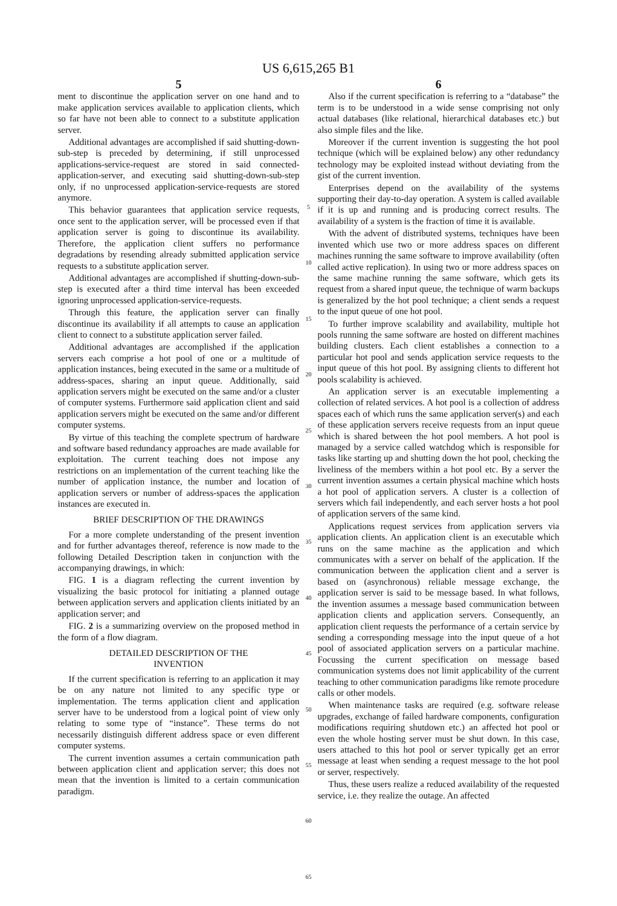US 6,615,265 B1
5
ment to discontinue the application server on one hand and to make application services available to application clients, which so far have not been able to connect to a substitute application server.
Additional advantages are accomplished if said shutting-down-sub-step is preceded by determining, if still unprocessed applications-service-request are stored in said connected-application-server, and executing said shutting-down-sub-step only, if no unprocessed application-service-requests are stored anymore.
This behavior guarantees that application service requests, once sent to the application server, will be processed even if that application server is going to discontinue its availability. Therefore, the application client suffers no performance degradations by resending already submitted application service requests to a substitute application server.
Additional advantages are accomplished if shutting-down-sub-step is executed after a third time interval has been exceeded ignoring unprocessed application-service-requests.
Through this feature, the application server can finally discontinue its availability if all attempts to cause an application client to connect to a substitute application server failed.
Additional advantages are accomplished if the application servers each comprise a hot pool of one or a multitude of application instances, being executed in the same or a multitude of address-spaces, sharing an input queue. Additionally, said application servers might be executed on the same and/or a cluster of computer systems. Furthermore said application client and said application servers might be executed on the same and/or different computer systems.
By virtue of this teaching the complete spectrum of hardware and software based redundancy approaches are made available for exploitation. The current teaching does not impose any restrictions on an implementation of the current teaching like the number of application instance, the number and location of application servers or number of address-spaces the application instances are executed in.
BRIEF DESCRIPTION OF THE DRAWINGS
For a more complete understanding of the present invention and for further advantages thereof, reference is now made to the following Detailed Description taken in conjunction with the accompanying drawings, in which:
FIG. 1 is a diagram reflecting the current invention by visualizing the basic protocol for initiating a planned outage between application servers and application clients initiated by an application server; and
FIG. 2 is a summarizing overview on the proposed method in the form of a flow diagram.
DETAILED DESCRIPTION OF THE
INVENTION
If the current specification is referring to an application it may be on any nature not limited to any specific type or implementation. The terms application client and application server have to be understood from a logical point of view only relating to some type of “instance”. These terms do not necessarily distinguish different address space or even different computer systems.
The current invention assumes a certain communication path between application client and application server; this does not mean that the invention is limited to a certain communication paradigm.
5
10
15
20
25
30
35
40
45
50
55
60
65
6
Also if the current specification is referring to a “database” the term is to be understood in a wide sense comprising not only actual databases (like relational, hierarchical databases etc.) but also simple files and the like.
Moreover if the current invention is suggesting the hot pool technique (which will be explained below) any other redundancy technology may be exploited instead without deviating from the gist of the current invention.
Enterprises depend on the availability of the systems supporting their day-to-day operation. A system is called available if it is up and running and is producing correct results. The availability of a system is the fraction of time it is available.
With the advent of distributed systems, techniques have been invented which use two or more address spaces on different machines running the same software to improve availability (often called active replication). In using two or more address spaces on the same machine running the same software, which gets its request from a shared input queue, the technique of warm backups is generalized by the hot pool technique; a client sends a request to the input queue of one hot pool.
To further improve scalability and availability, multiple hot pools running the same software are hosted on different machines building clusters. Each client establishes a connection to a particular hot pool and sends application service requests to the input queue of this hot pool. By assigning clients to different hot pools scalability is achieved.
An application server is an executable implementing a collection of related services. A hot pool is a collection of address spaces each of which runs the same application server(s) and each of these application servers receive requests from an input queue which is shared between the hot pool members. A hot pool is managed by a service called watchdog which is responsible for tasks like starting up and shutting down the hot pool, checking the liveliness of the members within a hot pool etc. By a server the current invention assumes a certain physical machine which hosts a hot pool of application servers. A cluster is a collection of servers which fail independently, and each server hosts a hot pool of application servers of the same kind.
Applications request services from application servers via application clients. An application client is an executable which runs on the same machine as the application and which communicates with a server on behalf of the application. If the communication between the application client and a server is based on (asynchronous) reliable message exchange, the application server is said to be message based. In what follows, the invention assumes a message based communication between application clients and application servers. Consequently, an application client requests the performance of a certain service by sending a corresponding message into the input queue of a hot pool of associated application servers on a particular machine. Focussing the current specification on message based communication systems does not limit applicability of the current teaching to other communication paradigms like remote procedure calls or other models.
When maintenance tasks are required (e.g. software release upgrades, exchange of failed hardware components, configuration modifications requiring shutdown etc.) an affected hot pool or even the whole hosting server must be shut down. In this case, users attached to this hot pool or server typically get an error message at least when sending a request message to the hot pool or server, respectively.
Thus, these users realize a reduced availability of the requested service, i.e. they realize the outage. An affected